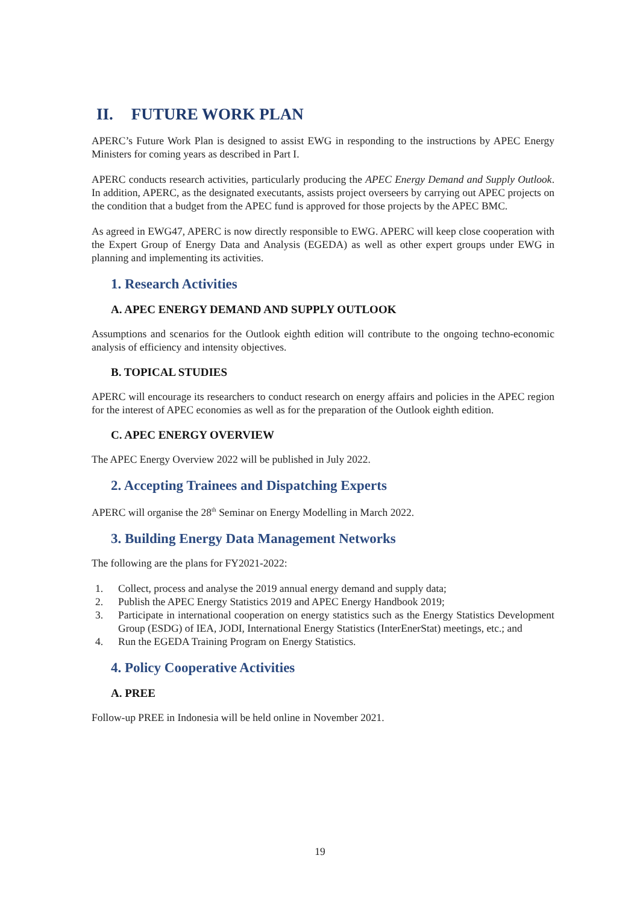II. FUTURE WORK PLAN
APERC’s Future Work Plan is designed to assist EWG in responding to the instructions by APEC Energy Ministers for coming years as described in Part I.
APERC conducts research activities, particularly producing the APEC Energy Demand and Supply Outlook. In addition, APERC, as the designated executants, assists project overseers by carrying out APEC projects on the condition that a budget from the APEC fund is approved for those projects by the APEC BMC.
As agreed in EWG47, APERC is now directly responsible to EWG. APERC will keep close cooperation with the Expert Group of Energy Data and Analysis (EGEDA) as well as other expert groups under EWG in planning and implementing its activities.
1. Research Activities
A. APEC ENERGY DEMAND AND SUPPLY OUTLOOK
Assumptions and scenarios for the Outlook eighth edition will contribute to the ongoing techno-economic analysis of efficiency and intensity objectives.
B. TOPICAL STUDIES
APERC will encourage its researchers to conduct research on energy affairs and policies in the APEC region for the interest of APEC economies as well as for the preparation of the Outlook eighth edition.
C. APEC ENERGY OVERVIEW
The APEC Energy Overview 2022 will be published in July 2022.
2. Accepting Trainees and Dispatching Experts
APERC will organise the 28<sup>th</sup> Seminar on Energy Modelling in March 2022.
3. Building Energy Data Management Networks
The following are the plans for FY2021-2022:
1. Collect, process and analyse the 2019 annual energy demand and supply data;
2. Publish the APEC Energy Statistics 2019 and APEC Energy Handbook 2019;
3. Participate in international cooperation on energy statistics such as the Energy Statistics Development Group (ESDG) of IEA, JODI, International Energy Statistics (InterEnerStat) meetings, etc.; and
4. Run the EGEDA Training Program on Energy Statistics.
4. Policy Cooperative Activities
A. PREE
Follow-up PREE in Indonesia will be held online in November 2021.
19